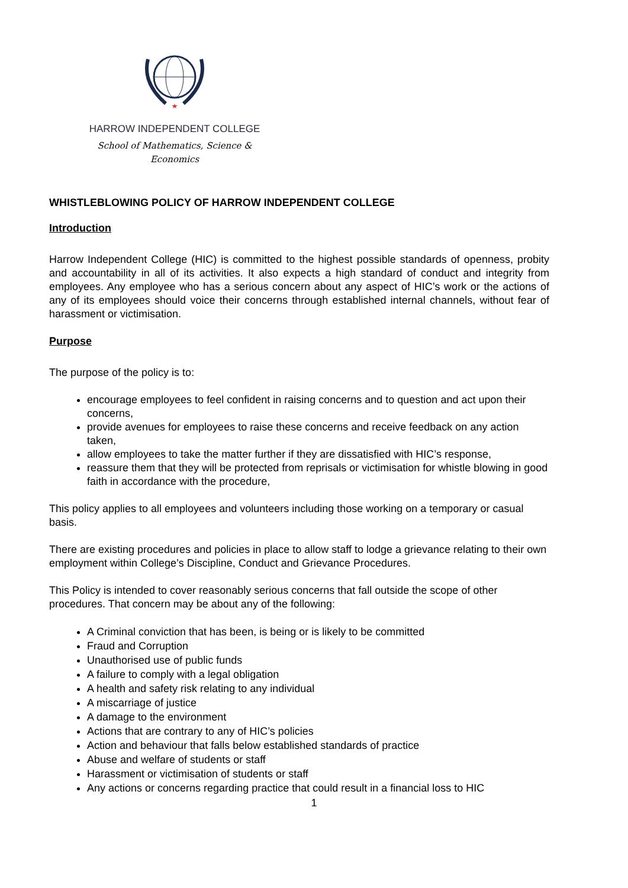HARROW INDEPENDENT COLLEGE
School of Mathematics, Science & Economics
WHISTLEBLOWING POLICY OF HARROW INDEPENDENT COLLEGE
Introduction
Harrow Independent College (HIC) is committed to the highest possible standards of openness, probity and accountability in all of its activities. It also expects a high standard of conduct and integrity from employees. Any employee who has a serious concern about any aspect of HIC’s work or the actions of any of its employees should voice their concerns through established internal channels, without fear of harassment or victimisation.
Purpose
The purpose of the policy is to:
encourage employees to feel confident in raising concerns and to question and act upon their concerns,
provide avenues for employees to raise these concerns and receive feedback on any action taken,
allow employees to take the matter further if they are dissatisfied with HIC’s response,
reassure them that they will be protected from reprisals or victimisation for whistle blowing in good faith in accordance with the procedure,
This policy applies to all employees and volunteers including those working on a temporary or casual basis.
There are existing procedures and policies in place to allow staff to lodge a grievance relating to their own employment within College’s Discipline, Conduct and Grievance Procedures.
This Policy is intended to cover reasonably serious concerns that fall outside the scope of other procedures. That concern may be about any of the following:
A Criminal conviction that has been, is being or is likely to be committed
Fraud and Corruption
Unauthorised use of public funds
A failure to comply with a legal obligation
A health and safety risk relating to any individual
A miscarriage of justice
A damage to the environment
Actions that are contrary to any of HIC’s policies
Action and behaviour that falls below established standards of practice
Abuse and welfare of students or staff
Harassment or victimisation of students or staff
Any actions or concerns regarding practice that could result in a financial loss to HIC
1